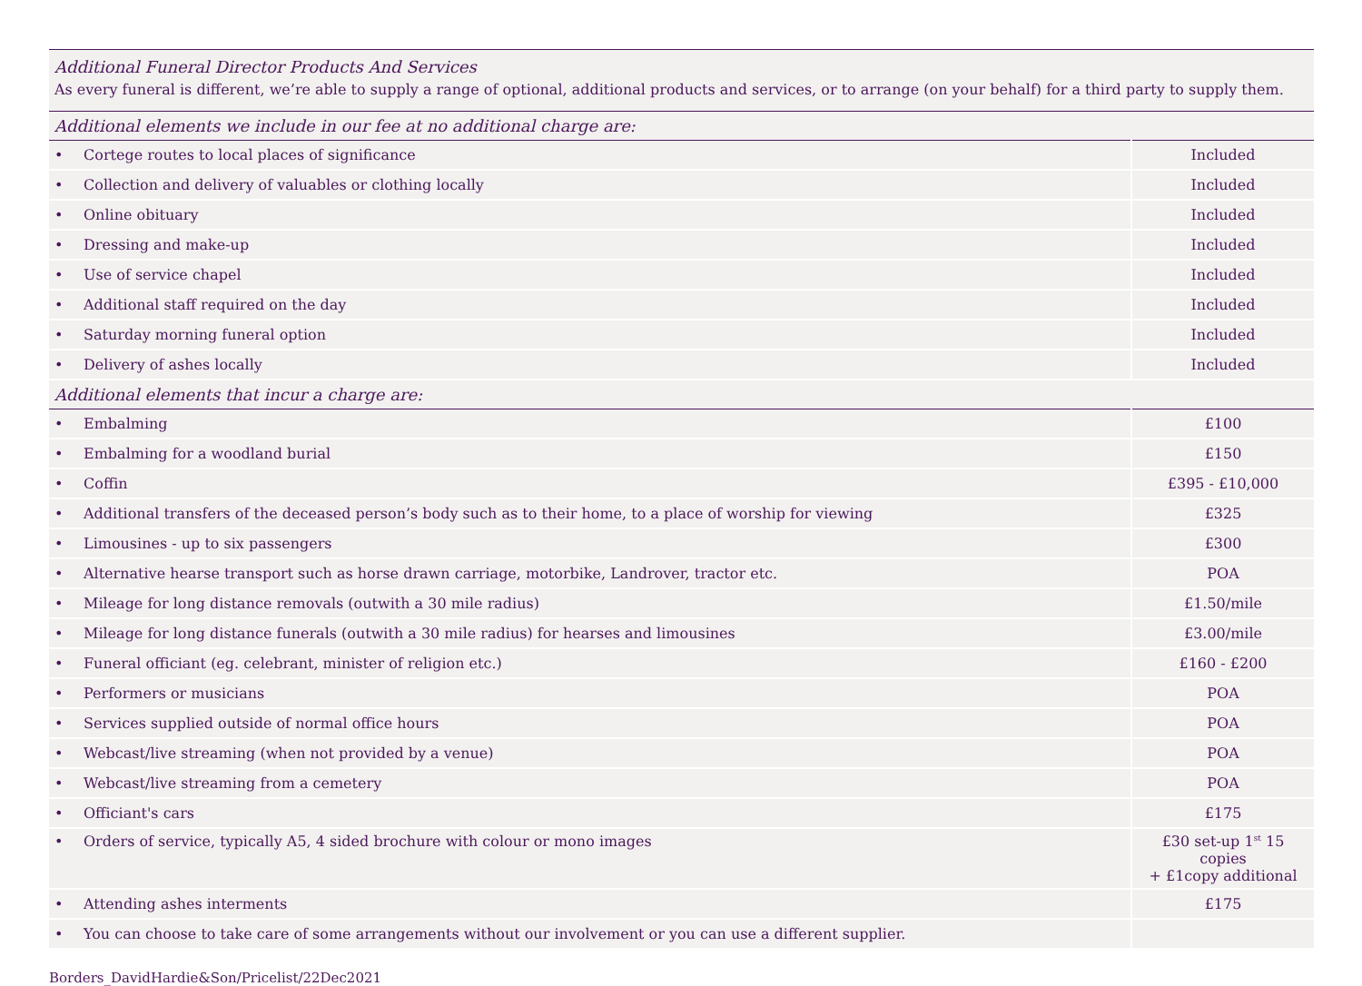| Additional Funeral Director Products And Services As every funeral is different, we’re able to supply a range of optional, additional products and services, or to arrange (on your behalf) for a third party to supply them. | | |
| Additional elements we include in our fee at no additional charge are: | | |
| • | Cortege routes to local places of significance | Included |
| • | Collection and delivery of valuables or clothing locally | Included |
| • | Online obituary | Included |
| • | Dressing and make-up | Included |
| • | Use of service chapel | Included |
| • | Additional staff required on the day | Included |
| • | Saturday morning funeral option | Included |
| • | Delivery of ashes locally | Included |
| Additional elements that incur a charge are: | | |
| • | Embalming | £100 |
| • | Embalming for a woodland burial | £150 |
| • | Coffin | £395 - £10,000 |
| • | Additional transfers of the deceased person’s body such as to their home, to a place of worship for viewing | £325 |
| • | Limousines - up to six passengers | £300 |
| • | Alternative hearse transport such as horse drawn carriage, motorbike, Landrover, tractor etc. | POA |
| • | Mileage for long distance removals (outwith a 30 mile radius) | £1.50/mile |
| • | Mileage for long distance funerals (outwith a 30 mile radius) for hearses and limousines | £3.00/mile |
| • | Funeral officiant (eg. celebrant, minister of religion etc.) | £160 - £200 |
| • | Performers or musicians | POA |
| • | Services supplied outside of normal office hours | POA |
| • | Webcast/live streaming (when not provided by a venue) | POA |
| • | Webcast/live streaming from a cemetery | POA |
| • | Officiant's cars | £175 |
| • | Orders of service, typically A5, 4 sided brochure with colour or mono images | £30 set-up 1<sup>st</sup> 15 copies + £1copy additional |
| • | Attending ashes interments | £175 |
| • | You can choose to take care of some arrangements without our involvement or you can use a different supplier. | |
Borders_DavidHardie&Son/Pricelist/22Dec2021